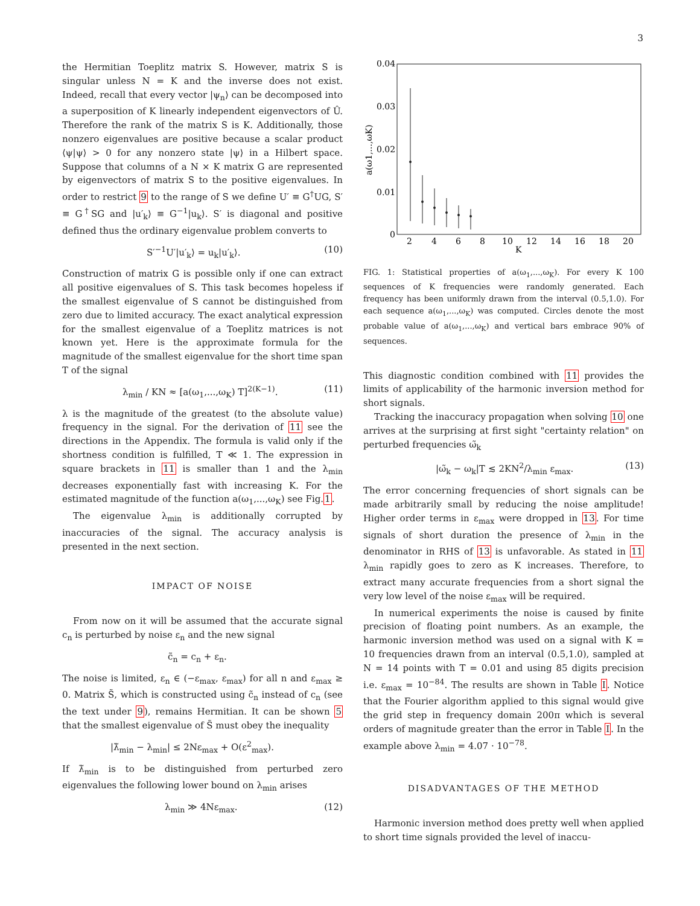3
the Hermitian Toeplitz matrix S. However, matrix S is singular unless N = K and the inverse does not exist. Indeed, recall that every vector |ψ<sub>n</sub>⟩ can be decomposed into a superposition of K linearly independent eigenvectors of Û. Therefore the rank of the matrix S is K. Additionally, those nonzero eigenvalues are positive because a scalar product ⟨ψ|ψ⟩ > 0 for any nonzero state |ψ⟩ in a Hilbert space. Suppose that columns of a N × K matrix G are represented by eigenvectors of matrix S to the positive eigenvalues. In order to restrict 9 to the range of S we define U′ ≡ G<sup>†</sup>UG, S′ ≡ G<sup>†</sup>SG and |u′<sub>k</sub>⟩ ≡ G<sup>−1</sup>|u<sub>k</sub>⟩. S′ is diagonal and positive defined thus the ordinary eigenvalue problem converts to
S′<sup>−1</sup>U′|u′<sub>k</sub>⟩ = u<sub>k</sub>|u′<sub>k</sub>⟩. (10)
Construction of matrix G is possible only if one can extract all positive eigenvalues of S. This task becomes hopeless if the smallest eigenvalue of S cannot be distinguished from zero due to limited accuracy. The exact analytical expression for the smallest eigenvalue of a Toeplitz matrices is not known yet. Here is the approximate formula for the magnitude of the smallest eigenvalue for the short time span T of the signal
λ<sub>min</sub> / KN ≈ [a(ω<sub>1</sub>,...,ω<sub>K</sub>) T]<sup>2(K−1)</sup>. (11)
λ is the magnitude of the greatest (to the absolute value) frequency in the signal. For the derivation of 11 see the directions in the Appendix. The formula is valid only if the shortness condition is fulfilled, T ≪ 1. The expression in square brackets in 11 is smaller than 1 and the λ<sub>min</sub> decreases exponentially fast with increasing K. For the estimated magnitude of the function a(ω<sub>1</sub>,...,ω<sub>K</sub>) see Fig.1.
The eigenvalue λ<sub>min</sub> is additionally corrupted by inaccuracies of the signal. The accuracy analysis is presented in the next section.
IMPACT OF NOISE
From now on it will be assumed that the accurate signal c<sub>n</sub> is perturbed by noise ε<sub>n</sub> and the new signal
c̃<sub>n</sub> = c<sub>n</sub> + ε<sub>n</sub>.
The noise is limited, ε<sub>n</sub> ∈ (−ε<sub>max</sub>, ε<sub>max</sub>) for all n and ε<sub>max</sub> ≥ 0. Matrix S̃, which is constructed using c̃<sub>n</sub> instead of c<sub>n</sub> (see the text under 9), remains Hermitian. It can be shown 5 that the smallest eigenvalue of S̃ must obey the inequality
|λ̃<sub>min</sub> − λ<sub>min</sub>| ≤ 2Nε<sub>max</sub> + O(ε<sup>2</sup><sub>max</sub>).
If λ̃<sub>min</sub> is to be distinguished from perturbed zero eigenvalues the following lower bound on λ<sub>min</sub> arises
λ<sub>min</sub> ≫ 4Nε<sub>max</sub>. (12)
0.04
0.03
0.02
0.01
0
2
4
6
8
10
12
14
16
18
20
K
a(ω1,...,ωK)
FIG. 1: Statistical properties of a(ω<sub>1</sub>,...,ω<sub>K</sub>). For every K 100 sequences of K frequencies were randomly generated. Each frequency has been uniformly drawn from the interval (0.5,1.0). For each sequence a(ω<sub>1</sub>,...,ω<sub>K</sub>) was computed. Circles denote the most probable value of a(ω<sub>1</sub>,...,ω<sub>K</sub>) and vertical bars embrace 90% of sequences.
This diagnostic condition combined with 11 provides the limits of applicability of the harmonic inversion method for short signals.
Tracking the inaccuracy propagation when solving 10 one arrives at the surprising at first sight "certainty relation" on perturbed frequencies ω̃<sub>k</sub>
|ω̃<sub>k</sub> − ω<sub>k</sub>|T ≲ 2KN<sup>2</sup>/λ<sub>min</sub> ε<sub>max</sub>. (13)
The error concerning frequencies of short signals can be made arbitrarily small by reducing the noise amplitude! Higher order terms in ε<sub>max</sub> were dropped in 13. For time signals of short duration the presence of λ<sub>min</sub> in the denominator in RHS of 13 is unfavorable. As stated in 11 λ<sub>min</sub> rapidly goes to zero as K increases. Therefore, to extract many accurate frequencies from a short signal the very low level of the noise ε<sub>max</sub> will be required.
In numerical experiments the noise is caused by finite precision of floating point numbers. As an example, the harmonic inversion method was used on a signal with K = 10 frequencies drawn from an interval (0.5,1.0), sampled at N = 14 points with T = 0.01 and using 85 digits precision i.e. ε<sub>max</sub> = 10<sup>−84</sup>. The results are shown in Table I. Notice that the Fourier algorithm applied to this signal would give the grid step in frequency domain 200π which is several orders of magnitude greater than the error in Table I. In the example above λ<sub>min</sub> = 4.07 · 10<sup>−78</sup>.
DISADVANTAGES OF THE METHOD
Harmonic inversion method does pretty well when applied to short time signals provided the level of inaccu-